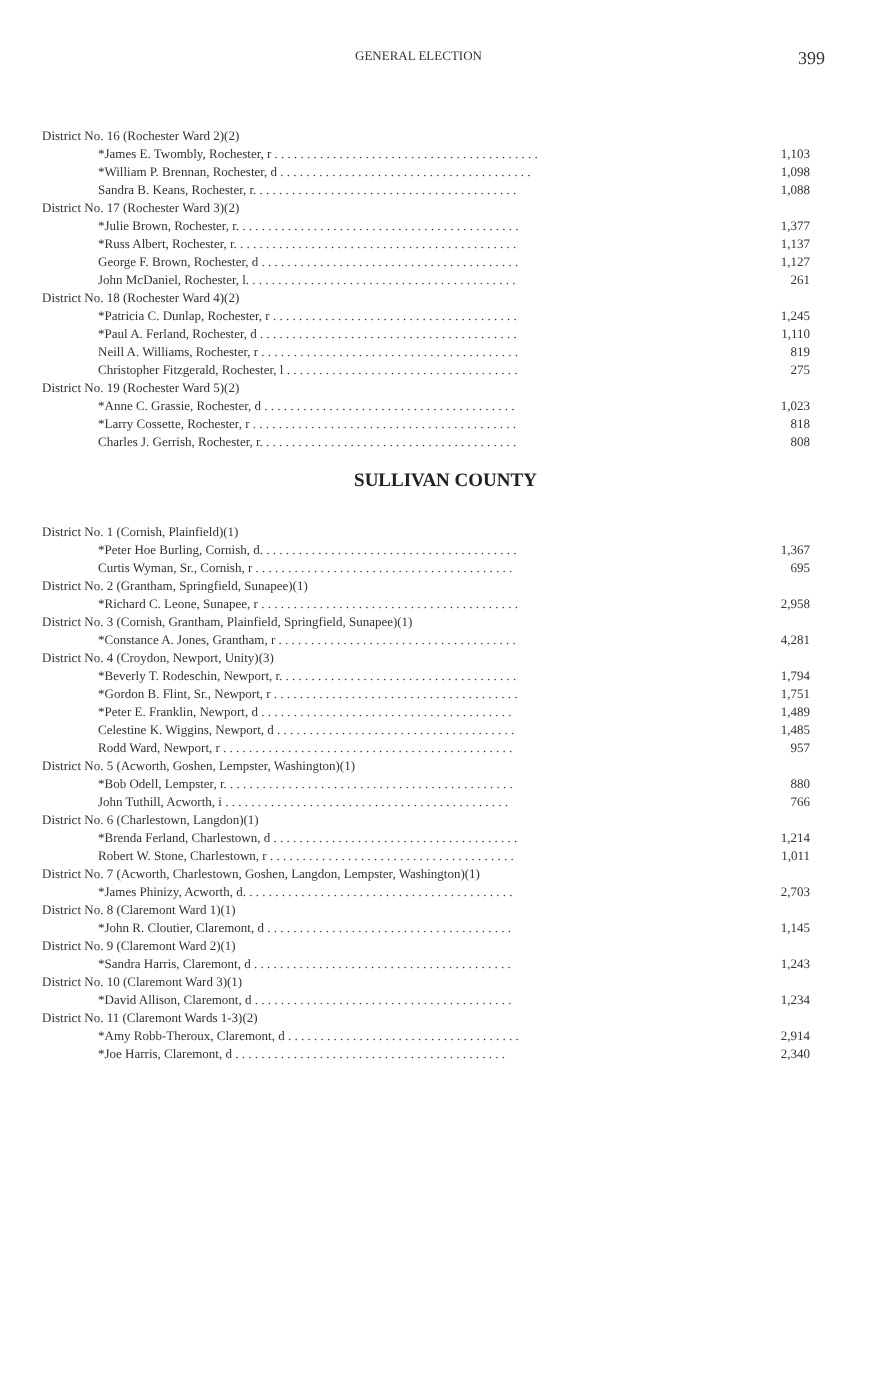GENERAL ELECTION 399
| District No. 16 (Rochester Ward 2)(2) | |
| *James E. Twombly, Rochester, r . . . . . . . . . . . . . . . . . . . . . . . . . . . . . . . . . . . . . . . . . | 1,103 |
| *William P. Brennan, Rochester, d . . . . . . . . . . . . . . . . . . . . . . . . . . . . . . . . . . . . . . . | 1,098 |
| Sandra B. Keans, Rochester, r. . . . . . . . . . . . . . . . . . . . . . . . . . . . . . . . . . . . . . . . . | 1,088 |
| District No. 17 (Rochester Ward 3)(2) | |
| *Julie Brown, Rochester, r. . . . . . . . . . . . . . . . . . . . . . . . . . . . . . . . . . . . . . . . . . . . | 1,377 |
| *Russ Albert, Rochester, r. . . . . . . . . . . . . . . . . . . . . . . . . . . . . . . . . . . . . . . . . . . . | 1,137 |
| George F. Brown, Rochester, d . . . . . . . . . . . . . . . . . . . . . . . . . . . . . . . . . . . . . . . . | 1,127 |
| John McDaniel, Rochester, l. . . . . . . . . . . . . . . . . . . . . . . . . . . . . . . . . . . . . . . . . . | 261 |
| District No. 18 (Rochester Ward 4)(2) | |
| *Patricia C. Dunlap, Rochester, r . . . . . . . . . . . . . . . . . . . . . . . . . . . . . . . . . . . . . . | 1,245 |
| *Paul A. Ferland, Rochester, d . . . . . . . . . . . . . . . . . . . . . . . . . . . . . . . . . . . . . . . . | 1,110 |
| Neill A. Williams, Rochester, r . . . . . . . . . . . . . . . . . . . . . . . . . . . . . . . . . . . . . . . . | 819 |
| Christopher Fitzgerald, Rochester, l . . . . . . . . . . . . . . . . . . . . . . . . . . . . . . . . . . . . | 275 |
| District No. 19 (Rochester Ward 5)(2) | |
| *Anne C. Grassie, Rochester, d . . . . . . . . . . . . . . . . . . . . . . . . . . . . . . . . . . . . . . . | 1,023 |
| *Larry Cossette, Rochester, r . . . . . . . . . . . . . . . . . . . . . . . . . . . . . . . . . . . . . . . . . | 818 |
| Charles J. Gerrish, Rochester, r. . . . . . . . . . . . . . . . . . . . . . . . . . . . . . . . . . . . . . . . | 808 |
SULLIVAN COUNTY
| District No. 1 (Cornish, Plainfield)(1) | |
| *Peter Hoe Burling, Cornish, d. . . . . . . . . . . . . . . . . . . . . . . . . . . . . . . . . . . . . . . . | 1,367 |
| Curtis Wyman, Sr., Cornish, r . . . . . . . . . . . . . . . . . . . . . . . . . . . . . . . . . . . . . . . . | 695 |
| District No. 2 (Grantham, Springfield, Sunapee)(1) | |
| *Richard C. Leone, Sunapee, r . . . . . . . . . . . . . . . . . . . . . . . . . . . . . . . . . . . . . . . . | 2,958 |
| District No. 3 (Cornish, Grantham, Plainfield, Springfield, Sunapee)(1) | |
| *Constance A. Jones, Grantham, r . . . . . . . . . . . . . . . . . . . . . . . . . . . . . . . . . . . . . | 4,281 |
| District No. 4 (Croydon, Newport, Unity)(3) | |
| *Beverly T. Rodeschin, Newport, r. . . . . . . . . . . . . . . . . . . . . . . . . . . . . . . . . . . . . | 1,794 |
| *Gordon B. Flint, Sr., Newport, r . . . . . . . . . . . . . . . . . . . . . . . . . . . . . . . . . . . . . . | 1,751 |
| *Peter E. Franklin, Newport, d . . . . . . . . . . . . . . . . . . . . . . . . . . . . . . . . . . . . . . . | 1,489 |
| Celestine K. Wiggins, Newport, d . . . . . . . . . . . . . . . . . . . . . . . . . . . . . . . . . . . . . | 1,485 |
| Rodd Ward, Newport, r . . . . . . . . . . . . . . . . . . . . . . . . . . . . . . . . . . . . . . . . . . . . . | 957 |
| District No. 5 (Acworth, Goshen, Lempster, Washington)(1) | |
| *Bob Odell, Lempster, r. . . . . . . . . . . . . . . . . . . . . . . . . . . . . . . . . . . . . . . . . . . . . | 880 |
| John Tuthill, Acworth, i . . . . . . . . . . . . . . . . . . . . . . . . . . . . . . . . . . . . . . . . . . . . | 766 |
| District No. 6 (Charlestown, Langdon)(1) | |
| *Brenda Ferland, Charlestown, d . . . . . . . . . . . . . . . . . . . . . . . . . . . . . . . . . . . . . . | 1,214 |
| Robert W. Stone, Charlestown, r . . . . . . . . . . . . . . . . . . . . . . . . . . . . . . . . . . . . . . | 1,011 |
| District No. 7 (Acworth, Charlestown, Goshen, Langdon, Lempster, Washington)(1) | |
| *James Phinizy, Acworth, d. . . . . . . . . . . . . . . . . . . . . . . . . . . . . . . . . . . . . . . . . . | 2,703 |
| District No. 8 (Claremont Ward 1)(1) | |
| *John R. Cloutier, Claremont, d . . . . . . . . . . . . . . . . . . . . . . . . . . . . . . . . . . . . . . | 1,145 |
| District No. 9 (Claremont Ward 2)(1) | |
| *Sandra Harris, Claremont, d . . . . . . . . . . . . . . . . . . . . . . . . . . . . . . . . . . . . . . . . | 1,243 |
| District No. 10 (Claremont Ward 3)(1) | |
| *David Allison, Claremont, d . . . . . . . . . . . . . . . . . . . . . . . . . . . . . . . . . . . . . . . . | 1,234 |
| District No. 11 (Claremont Wards 1-3)(2) | |
| *Amy Robb-Theroux, Claremont, d . . . . . . . . . . . . . . . . . . . . . . . . . . . . . . . . . . . . | 2,914 |
| *Joe Harris, Claremont, d . . . . . . . . . . . . . . . . . . . . . . . . . . . . . . . . . . . . . . . . . . | 2,340 |